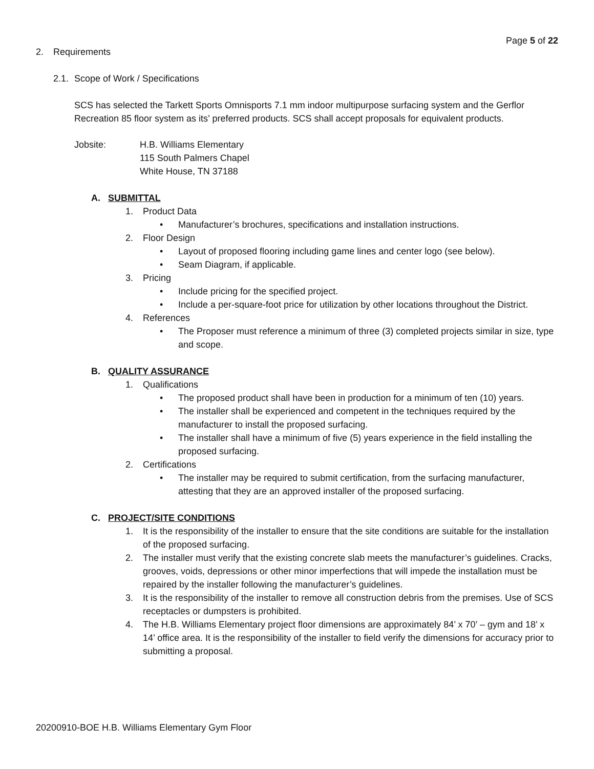Page 5 of 22
2. Requirements
2.1. Scope of Work / Specifications
SCS has selected the Tarkett Sports Omnisports 7.1 mm indoor multipurpose surfacing system and the Gerflor Recreation 85 floor system as its’ preferred products. SCS shall accept proposals for equivalent products.
Jobsite: H.B. Williams Elementary
115 South Palmers Chapel
White House, TN 37188
A. SUBMITTAL
1. Product Data
• Manufacturer’s brochures, specifications and installation instructions.
2. Floor Design
• Layout of proposed flooring including game lines and center logo (see below).
• Seam Diagram, if applicable.
3. Pricing
• Include pricing for the specified project.
• Include a per-square-foot price for utilization by other locations throughout the District.
4. References
• The Proposer must reference a minimum of three (3) completed projects similar in size, type and scope.
B. QUALITY ASSURANCE
1. Qualifications
• The proposed product shall have been in production for a minimum of ten (10) years.
• The installer shall be experienced and competent in the techniques required by the manufacturer to install the proposed surfacing.
• The installer shall have a minimum of five (5) years experience in the field installing the proposed surfacing.
2. Certifications
• The installer may be required to submit certification, from the surfacing manufacturer, attesting that they are an approved installer of the proposed surfacing.
C. PROJECT/SITE CONDITIONS
1. It is the responsibility of the installer to ensure that the site conditions are suitable for the installation of the proposed surfacing.
2. The installer must verify that the existing concrete slab meets the manufacturer’s guidelines. Cracks, grooves, voids, depressions or other minor imperfections that will impede the installation must be repaired by the installer following the manufacturer’s guidelines.
3. It is the responsibility of the installer to remove all construction debris from the premises. Use of SCS receptacles or dumpsters is prohibited.
4. The H.B. Williams Elementary project floor dimensions are approximately 84’ x 70’ – gym and 18’ x 14’ office area. It is the responsibility of the installer to field verify the dimensions for accuracy prior to submitting a proposal.
20200910-BOE H.B. Williams Elementary Gym Floor